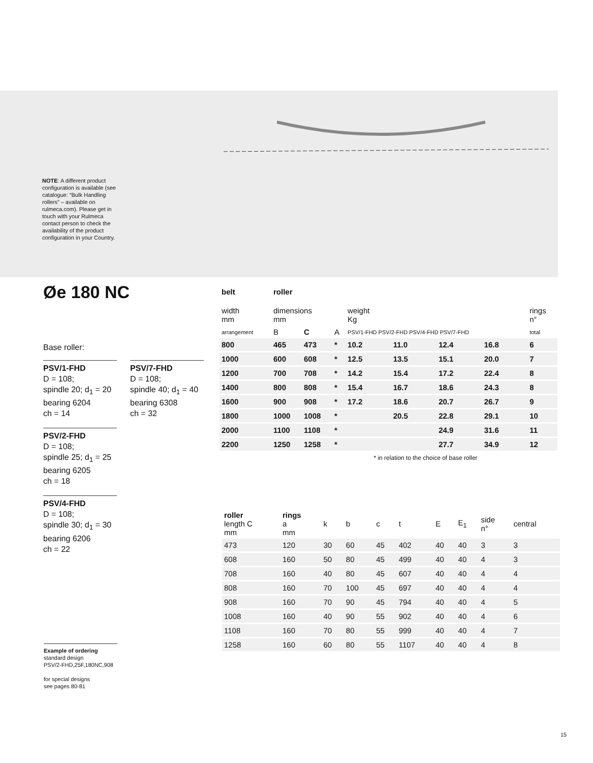NOTE: A different product configuration is available (see catalogue: “Bulk Handling rollers” – available on rulmeca.com). Please get in touch with your Rulmeca contact person to check the availability of the product configuration in your Country.
Øe 180 NC
Base roller:
PSV/1-FHD
D = 108;
spindle 20; d<sub>1</sub> = 20
bearing 6204
ch = 14
PSV/2-FHD
D = 108;
spindle 25; d<sub>1</sub> = 25
bearing 6205
ch = 18
PSV/4-FHD
D = 108;
spindle 30; d<sub>1</sub> = 30
bearing 6206
ch = 22
PSV/7-FHD
D = 108;
spindle 40; d<sub>1</sub> = 40
bearing 6308
ch = 32
| belt | roller | | | | | | | |
| --- | --- | --- | --- | --- | --- | --- | --- | --- |
| width mm | dimensions mm | | | weight Kg | | | | rings n° |
| arrangement | B | C | A | PSV/1-FHD PSV/2-FHD PSV/4-FHD PSV/7-FHD | | | | total |
| 800 | 465 | 473 | * | 10.2 | 11.0 | 12.4 | 16.8 | 6 |
| 1000 | 600 | 608 | * | 12.5 | 13.5 | 15.1 | 20.0 | 7 |
| 1200 | 700 | 708 | * | 14.2 | 15.4 | 17.2 | 22.4 | 8 |
| 1400 | 800 | 808 | * | 15.4 | 16.7 | 18.6 | 24.3 | 8 |
| 1600 | 900 | 908 | * | 17.2 | 18.6 | 20.7 | 26.7 | 9 |
| 1800 | 1000 | 1008 | * | | 20.5 | 22.8 | 29.1 | 10 |
| 2000 | 1100 | 1108 | * | | | 24.9 | 31.6 | 11 |
| 2200 | 1250 | 1258 | * | | | 27.7 | 34.9 | 12 |
| * in relation to the choice of base roller | | | | | | | | |
| roller length C mm | rings a mm | k | b | c | t | E | E<sub>1</sub> | side n° | central |
| 473 | 120 | 30 | 60 | 45 | 402 | 40 | 40 | 3 | 3 |
| 608 | 160 | 50 | 80 | 45 | 499 | 40 | 40 | 4 | 3 |
| 708 | 160 | 40 | 80 | 45 | 607 | 40 | 40 | 4 | 4 |
| 808 | 160 | 70 | 100 | 45 | 697 | 40 | 40 | 4 | 4 |
| 908 | 160 | 70 | 90 | 45 | 794 | 40 | 40 | 4 | 5 |
| 1008 | 160 | 40 | 90 | 55 | 902 | 40 | 40 | 4 | 6 |
| 1108 | 160 | 70 | 80 | 55 | 999 | 40 | 40 | 4 | 7 |
| 1258 | 160 | 60 | 80 | 55 | 1107 | 40 | 40 | 4 | 8 |
Example of ordering
standard design
PSV/2-FHD,25F,180NC,908
for special designs
see pages 80-81
15